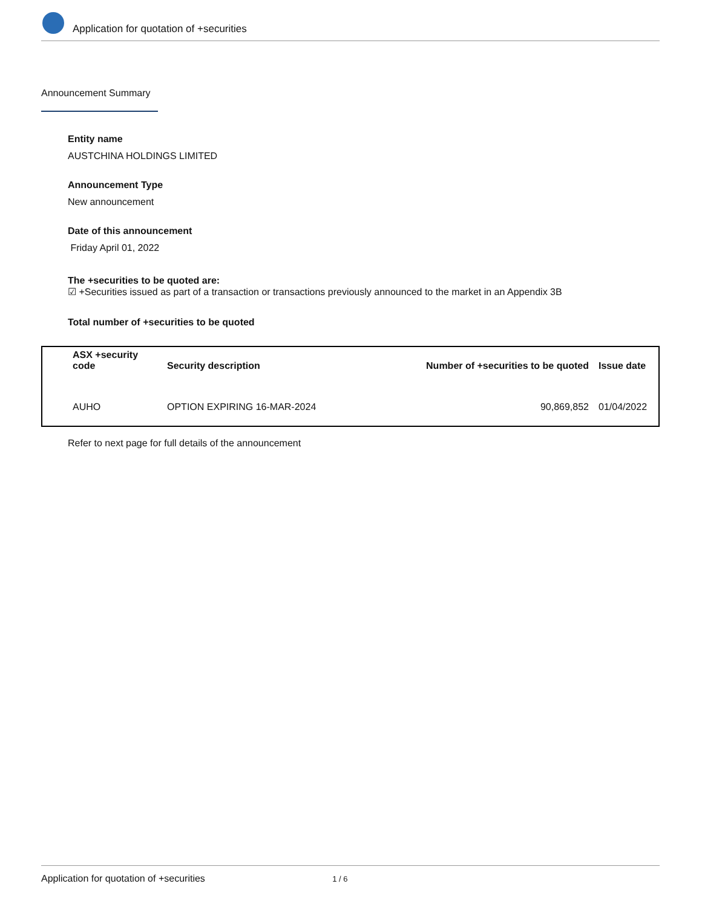Application for quotation of +securities
Announcement Summary
Entity name
AUSTCHINA HOLDINGS LIMITED
Announcement Type
New announcement
Date of this announcement
Friday April 01, 2022
The +securities to be quoted are:
☑ +Securities issued as part of a transaction or transactions previously announced to the market in an Appendix 3B
Total number of +securities to be quoted
| ASX +security code | Security description | Number of +securities to be quoted | Issue date |
| --- | --- | --- | --- |
| AUHO | OPTION EXPIRING 16-MAR-2024 | 90,869,852 | 01/04/2022 |
Refer to next page for full details of the announcement
Application for quotation of +securities 1 / 6